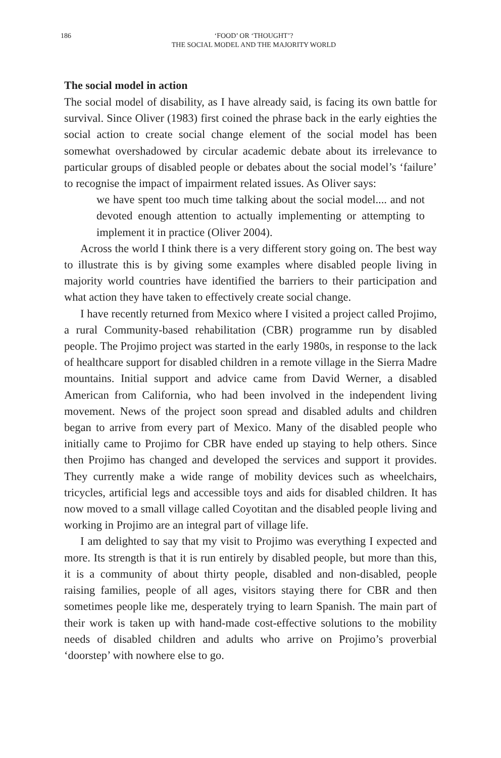186 ‘FOOD’ OR ‘THOUGHT’?
THE SOCIAL MODEL AND THE MAJORITY WORLD
The social model in action
The social model of disability, as I have already said, is facing its own battle for survival. Since Oliver (1983) first coined the phrase back in the early eighties the social action to create social change element of the social model has been somewhat overshadowed by circular academic debate about its irrelevance to particular groups of disabled people or debates about the social model’s ‘failure’ to recognise the impact of impairment related issues. As Oliver says:
we have spent too much time talking about the social model.... and not devoted enough attention to actually implementing or attempting to implement it in practice (Oliver 2004).
Across the world I think there is a very different story going on. The best way to illustrate this is by giving some examples where disabled people living in majority world countries have identified the barriers to their participation and what action they have taken to effectively create social change.
I have recently returned from Mexico where I visited a project called Projimo, a rural Community-based rehabilitation (CBR) programme run by disabled people. The Projimo project was started in the early 1980s, in response to the lack of healthcare support for disabled children in a remote village in the Sierra Madre mountains. Initial support and advice came from David Werner, a disabled American from California, who had been involved in the independent living movement. News of the project soon spread and disabled adults and children began to arrive from every part of Mexico. Many of the disabled people who initially came to Projimo for CBR have ended up staying to help others. Since then Projimo has changed and developed the services and support it provides. They currently make a wide range of mobility devices such as wheelchairs, tricycles, artificial legs and accessible toys and aids for disabled children. It has now moved to a small village called Coyotitan and the disabled people living and working in Projimo are an integral part of village life.
I am delighted to say that my visit to Projimo was everything I expected and more. Its strength is that it is run entirely by disabled people, but more than this, it is a community of about thirty people, disabled and non-disabled, people raising families, people of all ages, visitors staying there for CBR and then sometimes people like me, desperately trying to learn Spanish. The main part of their work is taken up with hand-made cost-effective solutions to the mobility needs of disabled children and adults who arrive on Projimo’s proverbial ‘doorstep’ with nowhere else to go.